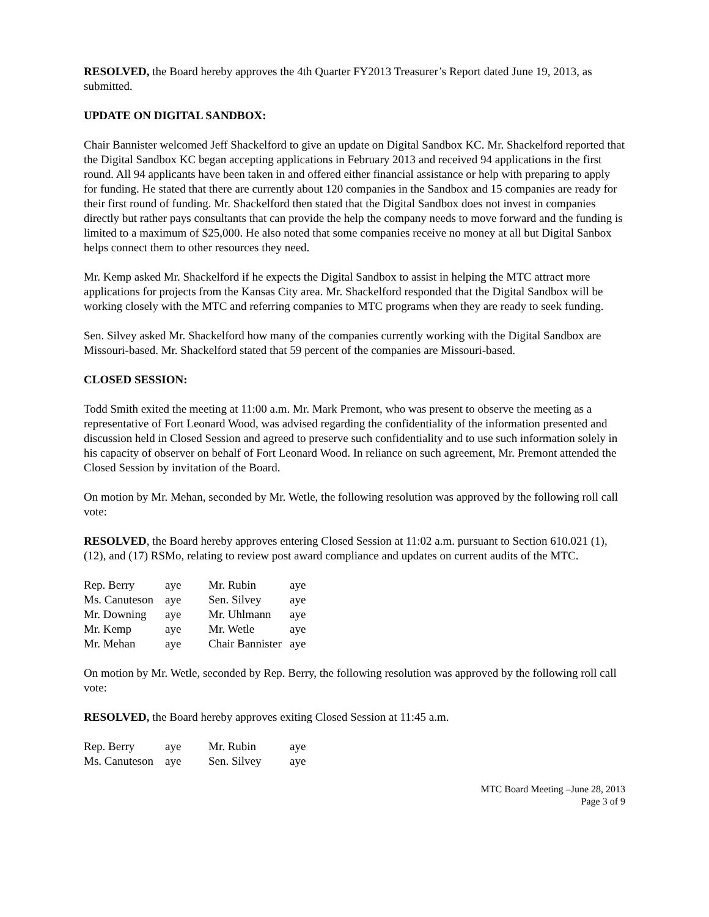RESOLVED, the Board hereby approves the 4th Quarter FY2013 Treasurer’s Report dated June 19, 2013, as submitted.
UPDATE ON DIGITAL SANDBOX:
Chair Bannister welcomed Jeff Shackelford to give an update on Digital Sandbox KC. Mr. Shackelford reported that the Digital Sandbox KC began accepting applications in February 2013 and received 94 applications in the first round. All 94 applicants have been taken in and offered either financial assistance or help with preparing to apply for funding. He stated that there are currently about 120 companies in the Sandbox and 15 companies are ready for their first round of funding. Mr. Shackelford then stated that the Digital Sandbox does not invest in companies directly but rather pays consultants that can provide the help the company needs to move forward and the funding is limited to a maximum of $25,000. He also noted that some companies receive no money at all but Digital Sanbox helps connect them to other resources they need.
Mr. Kemp asked Mr. Shackelford if he expects the Digital Sandbox to assist in helping the MTC attract more applications for projects from the Kansas City area. Mr. Shackelford responded that the Digital Sandbox will be working closely with the MTC and referring companies to MTC programs when they are ready to seek funding.
Sen. Silvey asked Mr. Shackelford how many of the companies currently working with the Digital Sandbox are Missouri-based. Mr. Shackelford stated that 59 percent of the companies are Missouri-based.
CLOSED SESSION:
Todd Smith exited the meeting at 11:00 a.m. Mr. Mark Premont, who was present to observe the meeting as a representative of Fort Leonard Wood, was advised regarding the confidentiality of the information presented and discussion held in Closed Session and agreed to preserve such confidentiality and to use such information solely in his capacity of observer on behalf of Fort Leonard Wood. In reliance on such agreement, Mr. Premont attended the Closed Session by invitation of the Board.
On motion by Mr. Mehan, seconded by Mr. Wetle, the following resolution was approved by the following roll call vote:
RESOLVED, the Board hereby approves entering Closed Session at 11:02 a.m. pursuant to Section 610.021 (1), (12), and (17) RSMo, relating to review post award compliance and updates on current audits of the MTC.
| Rep. Berry | aye | Mr. Rubin | aye |
| Ms. Canuteson | aye | Sen. Silvey | aye |
| Mr. Downing | aye | Mr. Uhlmann | aye |
| Mr. Kemp | aye | Mr. Wetle | aye |
| Mr. Mehan | aye | Chair Bannister | aye |
On motion by Mr. Wetle, seconded by Rep. Berry, the following resolution was approved by the following roll call vote:
RESOLVED, the Board hereby approves exiting Closed Session at 11:45 a.m.
| Rep. Berry | aye | Mr. Rubin | aye |
| Ms. Canuteson | aye | Sen. Silvey | aye |
MTC Board Meeting –June 28, 2013
Page 3 of 9